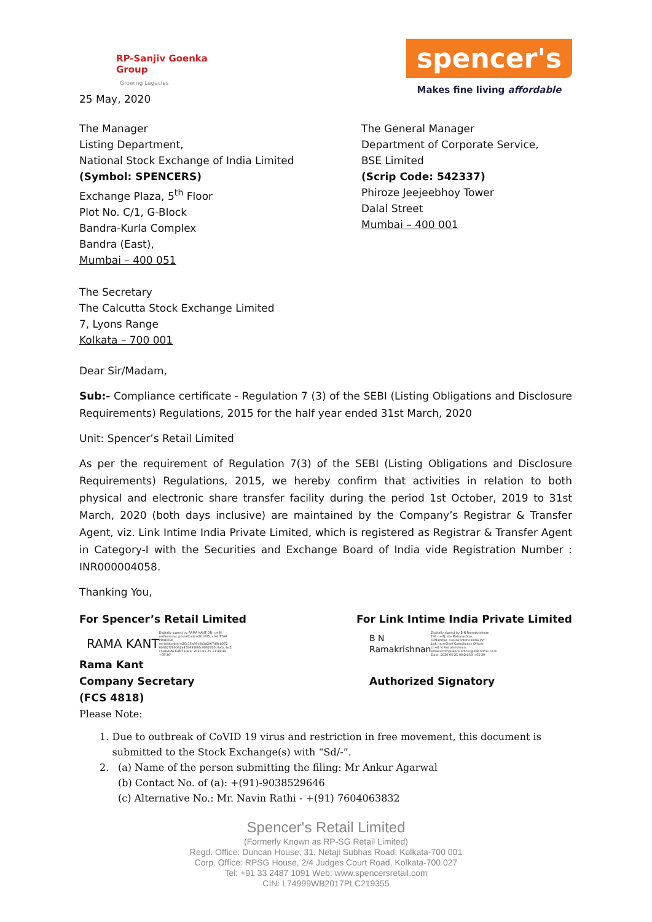RP-Sanjiv Goenka
Group
Growing Legacies
25 May, 2020
spencer's
Makes fine living affordable
The Manager
Listing Department,
National Stock Exchange of India Limited
(Symbol: SPENCERS)
Exchange Plaza, 5<sup>th</sup> Floor
Plot No. C/1, G-Block
Bandra-Kurla Complex
Bandra (East),
Mumbai – 400 051
The General Manager
Department of Corporate Service,
BSE Limited
(Scrip Code: 542337)
Phiroze Jeejeebhoy Tower
Dalal Street
Mumbai – 400 001
The Secretary
The Calcutta Stock Exchange Limited
7, Lyons Range
Kolkata – 700 001
Dear Sir/Madam,
Sub:- Compliance certificate - Regulation 7 (3) of the SEBI (Listing Obligations and Disclosure Requirements) Regulations, 2015 for the half year ended 31st March, 2020
Unit: Spencer’s Retail Limited
As per the requirement of Regulation 7(3) of the SEBI (Listing Obligations and Disclosure Requirements) Regulations, 2015, we hereby confirm that activities in relation to both physical and electronic share transfer facility during the period 1st October, 2019 to 31st March, 2020 (both days inclusive) are maintained by the Company’s Registrar & Transfer Agent, viz. Link Intime India Private Limited, which is registered as Registrar & Transfer Agent in Category-I with the Securities and Exchange Board of India vide Registration Number : INR000004058.
Thanking You,
For Spencer’s Retail Limited For Link Intime India Private Limited
RAMA KANT Digitally signed by RAMA KANT DN: c=IN, o=Personal, postalCode=201005, st=UTTAR PRADESH, serialNumber=20c15a39c5b1d2f67d9eb972 6b882f760042a453495f86c9862910c8a1c &c1, cn=RAMA KANT Date: 2020.05.25 11:49:49 +05'30'
B N
Ramakrishnan Digitally signed by B N Ramakrishnan DN: c=IN, st=Maharashtra, l=Mumbai, o=Link Intime India Pvt. Ltd., ou=Chief Compliance Officer, cn=B N Ramakrishnan, email=compliance.officer@linkintime.co.in Date: 2020.05.25 09:24:59 +05'30'
Rama Kant
Company Secretary
(FCS 4818)
Authorized Signatory
Please Note:
1. Due to outbreak of CoVID 19 virus and restriction in free movement, this document is submitted to the Stock Exchange(s) with “Sd/-”.
2. (a) Name of the person submitting the filing: Mr Ankur Agarwal
(b) Contact No. of (a): +(91)-9038529646
(c) Alternative No.: Mr. Navin Rathi - +(91) 7604063832
Spencer's Retail Limited
(Formerly Known as RP-SG Retail Limited)
Regd. Office: Duncan House, 31, Netaji Subhas Road, Kolkata-700 001
Corp. Office: RPSG House, 2/4 Judges Court Road, Kolkata-700 027
Tel: +91 33 2487 1091 Web: www.spencersretail.com
CIN: L74999WB2017PLC219355